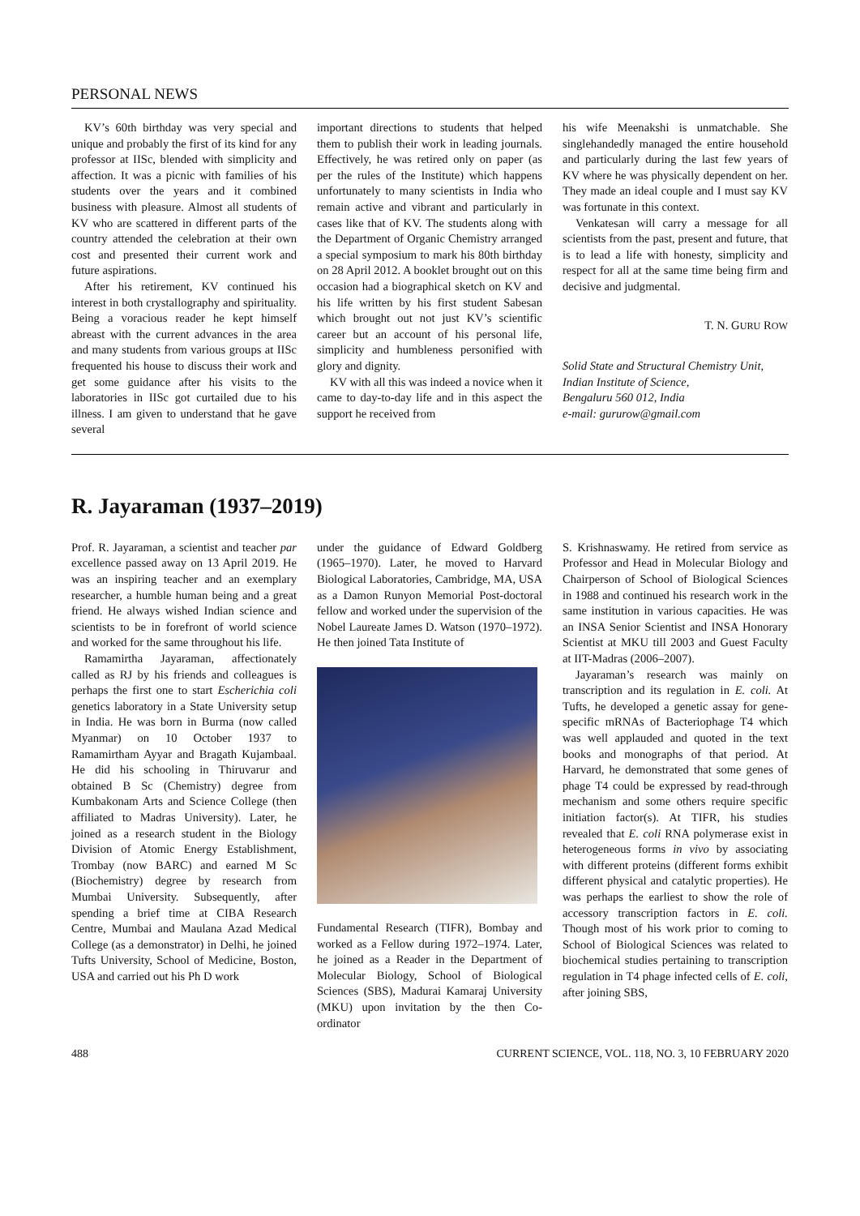PERSONAL NEWS
KV’s 60th birthday was very special and unique and probably the first of its kind for any professor at IISc, blended with simplicity and affection. It was a picnic with families of his students over the years and it combined business with pleasure. Almost all students of KV who are scattered in different parts of the country attended the celebration at their own cost and presented their current work and future aspirations.
After his retirement, KV continued his interest in both crystallography and spirituality. Being a voracious reader he kept himself abreast with the current advances in the area and many students from various groups at IISc frequented his house to discuss their work and get some guidance after his visits to the laboratories in IISc got curtailed due to his illness. I am given to understand that he gave several
important directions to students that helped them to publish their work in leading journals. Effectively, he was retired only on paper (as per the rules of the Institute) which happens unfortunately to many scientists in India who remain active and vibrant and particularly in cases like that of KV. The students along with the Department of Organic Chemistry arranged a special symposium to mark his 80th birthday on 28 April 2012. A booklet brought out on this occasion had a biographical sketch on KV and his life written by his first student Sabesan which brought out not just KV’s scientific career but an account of his personal life, simplicity and humbleness personified with glory and dignity.
KV with all this was indeed a novice when it came to day-to-day life and in this aspect the support he received from
his wife Meenakshi is unmatchable. She singlehandedly managed the entire household and particularly during the last few years of KV where he was physically dependent on her. They made an ideal couple and I must say KV was fortunate in this context.
Venkatesan will carry a message for all scientists from the past, present and future, that is to lead a life with honesty, simplicity and respect for all at the same time being firm and decisive and judgmental.
T. N. GURU ROW
Solid State and Structural Chemistry Unit,
Indian Institute of Science,
Bengaluru 560 012, India
e-mail: gururow@gmail.com
R. Jayaraman (1937–2019)
Prof. R. Jayaraman, a scientist and teacher par excellence passed away on 13 April 2019. He was an inspiring teacher and an exemplary researcher, a humble human being and a great friend. He always wished Indian science and scientists to be in forefront of world science and worked for the same throughout his life.
Ramamirtha Jayaraman, affectionately called as RJ by his friends and colleagues is perhaps the first one to start Escherichia coli genetics laboratory in a State University setup in India. He was born in Burma (now called Myanmar) on 10 October 1937 to Ramamirtham Ayyar and Bragath Kujambaal. He did his schooling in Thiruvarur and obtained B Sc (Chemistry) degree from Kumbakonam Arts and Science College (then affiliated to Madras University). Later, he joined as a research student in the Biology Division of Atomic Energy Establishment, Trombay (now BARC) and earned M Sc (Biochemistry) degree by research from Mumbai University. Subsequently, after spending a brief time at CIBA Research Centre, Mumbai and Maulana Azad Medical College (as a demonstrator) in Delhi, he joined Tufts University, School of Medicine, Boston, USA and carried out his Ph D work
under the guidance of Edward Goldberg (1965–1970). Later, he moved to Harvard Biological Laboratories, Cambridge, MA, USA as a Damon Runyon Memorial Post-doctoral fellow and worked under the supervision of the Nobel Laureate James D. Watson (1970–1972). He then joined Tata Institute of
Fundamental Research (TIFR), Bombay and worked as a Fellow during 1972–1974. Later, he joined as a Reader in the Department of Molecular Biology, School of Biological Sciences (SBS), Madurai Kamaraj University (MKU) upon invitation by the then Co-ordinator
S. Krishnaswamy. He retired from service as Professor and Head in Molecular Biology and Chairperson of School of Biological Sciences in 1988 and continued his research work in the same institution in various capacities. He was an INSA Senior Scientist and INSA Honorary Scientist at MKU till 2003 and Guest Faculty at IIT-Madras (2006–2007).
Jayaraman’s research was mainly on transcription and its regulation in E. coli. At Tufts, he developed a genetic assay for gene-specific mRNAs of Bacteriophage T4 which was well applauded and quoted in the text books and monographs of that period. At Harvard, he demonstrated that some genes of phage T4 could be expressed by read-through mechanism and some others require specific initiation factor(s). At TIFR, his studies revealed that E. coli RNA polymerase exist in heterogeneous forms in vivo by associating with different proteins (different forms exhibit different physical and catalytic properties). He was perhaps the earliest to show the role of accessory transcription factors in E. coli. Though most of his work prior to coming to School of Biological Sciences was related to biochemical studies pertaining to transcription regulation in T4 phage infected cells of E. coli, after joining SBS,
488 CURRENT SCIENCE, VOL. 118, NO. 3, 10 FEBRUARY 2020